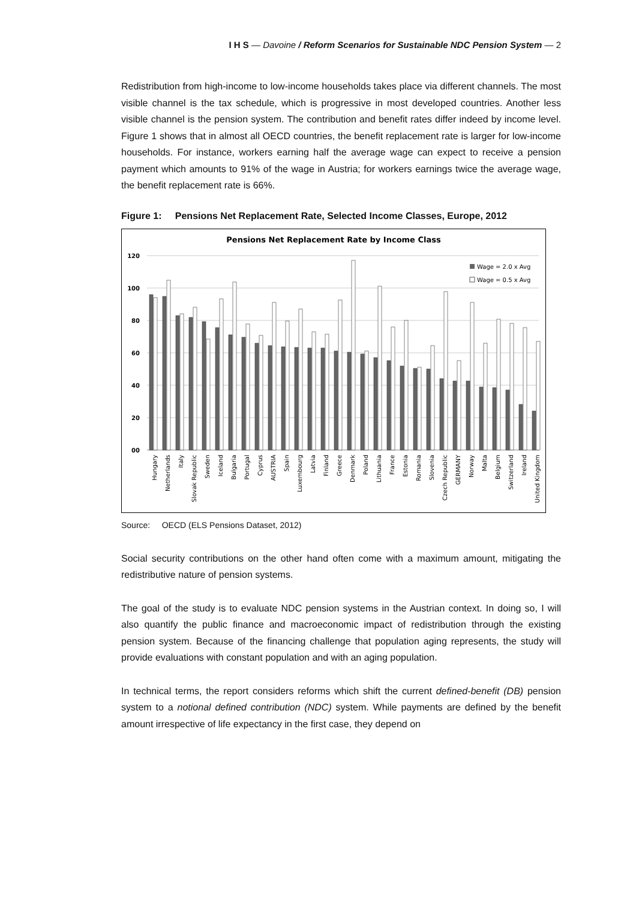I H S — Davoine / Reform Scenarios for Sustainable NDC Pension System — 2
Redistribution from high-income to low-income households takes place via different channels. The most visible channel is the tax schedule, which is progressive in most developed countries. Another less visible channel is the pension system. The contribution and benefit rates differ indeed by income level. Figure 1 shows that in almost all OECD countries, the benefit replacement rate is larger for low-income households. For instance, workers earning half the average wage can expect to receive a pension payment which amounts to 91% of the wage in Austria; for workers earnings twice the average wage, the benefit replacement rate is 66%.
Figure 1: Pensions Net Replacement Rate, Selected Income Classes, Europe, 2012
Pensions Net Replacement Rate by Income Class
120
100
80
60
40
20
00
Wage = 2.0 x Avg
Wage = 0.5 x Avg
Hungary
Netherlands
Italy
Slovak Republic
Sweden
Iceland
Bulgaria
Portugal
Cyprus
AUSTRIA
Spain
Luxembourg
Latvia
Finland
Greece
Denmark
Poland
Lithuania
France
Estonia
Romania
Slovenia
Czech Republic
GERMANY
Norway
Malta
Belgium
Switzerland
Ireland
United Kingdom
Source: OECD (ELS Pensions Dataset, 2012)
Social security contributions on the other hand often come with a maximum amount, mitigating the redistributive nature of pension systems.
The goal of the study is to evaluate NDC pension systems in the Austrian context. In doing so, I will also quantify the public finance and macroeconomic impact of redistribution through the existing pension system. Because of the financing challenge that population aging represents, the study will provide evaluations with constant population and with an aging population.
In technical terms, the report considers reforms which shift the current defined-benefit (DB) pension system to a notional defined contribution (NDC) system. While payments are defined by the benefit amount irrespective of life expectancy in the first case, they depend on